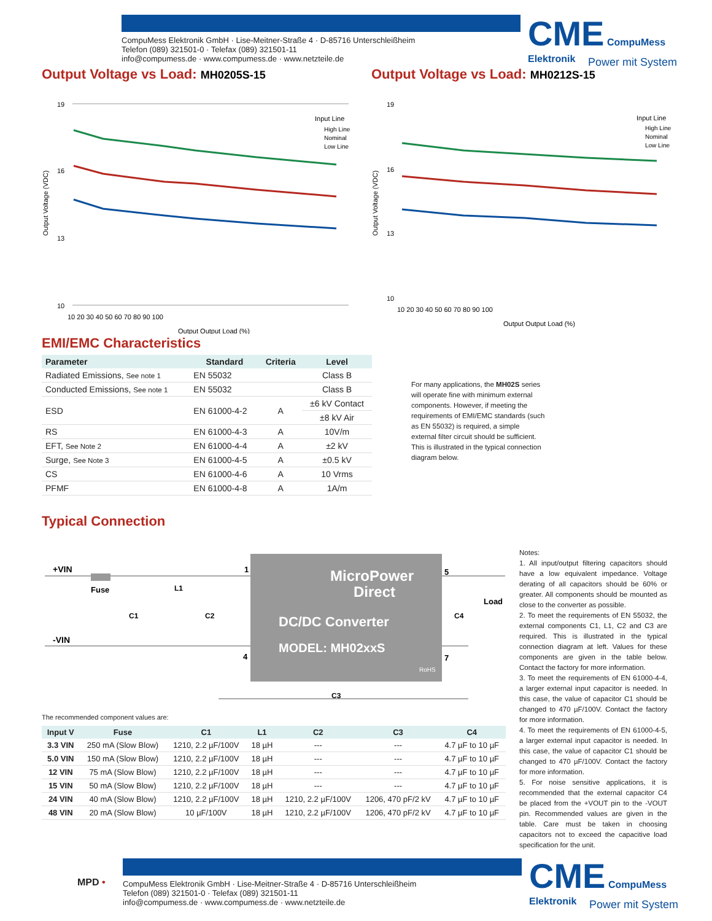CompuMess Elektronik GmbH · Lise-Meitner-Straße 4 · D-85716 Unterschleißheim
Telefon (089) 321501-0 · Telefax (089) 321501-11
info@compumess.de · www.compumess.de · www.netzteile.de
CME CompuMess Elektronik
Power mit System
Output Voltage vs Load: MH0205S-15
Output Voltage (VDC)
19
16
13
10
Input Line
High Line
Nominal
Low Line
10 20 30 40 50 60 70 80 90 100
Output Output Load (%)
Output Voltage vs Load: MH0212S-15
Output Voltage (VDC)
19
16
13
10
Input Line
High Line
Nominal
Low Line
10 20 30 40 50 60 70 80 90 100
Output Output Load (%)
EMI/EMC Characteristics
| Parameter | Standard | Criteria | Level |
| --- | --- | --- | --- |
| Radiated Emissions, See note 1 | EN 55032 | | Class B |
| Conducted Emissions, See note 1 | EN 55032 | | Class B |
| ESD | EN 61000-4-2 | A | ±6 kV Contact |
| | | | ±8 kV Air |
| RS | EN 61000-4-3 | A | 10V/m |
| EFT, See Note 2 | EN 61000-4-4 | A | ±2 kV |
| Surge, See Note 3 | EN 61000-4-5 | A | ±0.5 kV |
| CS | EN 61000-4-6 | A | 10 Vrms |
| PFMF | EN 61000-4-8 | A | 1A/m |
For many applications, the MH02S series will operate fine with minimum external components. However, if meeting the requirements of EMI/EMC standards (such as EN 55032) is required, a simple external filter circuit should be sufficient. This is illustrated in the typical connection diagram below.
Typical Connection
+VIN
-VIN
Fuse
L1
C1
C2
MicroPower
Direct
DC/DC Converter
MODEL: MH02xxS
RoHS
1
4
5
7
C4
Load
C3
The recommended component values are:
| Input V | Fuse | C1 | L1 | C2 | C3 | C4 |
| --- | --- | --- | --- | --- | --- | --- |
| 3.3 VIN | 250 mA (Slow Blow) | 1210, 2.2 µF/100V | 18 µH | --- | --- | 4.7 µF to 10 µF |
| 5.0 VIN | 150 mA (Slow Blow) | 1210, 2.2 µF/100V | 18 µH | --- | --- | 4.7 µF to 10 µF |
| 12 VIN | 75 mA (Slow Blow) | 1210, 2.2 µF/100V | 18 µH | --- | --- | 4.7 µF to 10 µF |
| 15 VIN | 50 mA (Slow Blow) | 1210, 2.2 µF/100V | 18 µH | --- | --- | 4.7 µF to 10 µF |
| 24 VIN | 40 mA (Slow Blow) | 1210, 2.2 µF/100V | 18 µH | 1210, 2.2 µF/100V | 1206, 470 pF/2 kV | 4.7 µF to 10 µF |
| 48 VIN | 20 mA (Slow Blow) | 10 µF/100V | 18 µH | 1210, 2.2 µF/100V | 1206, 470 pF/2 kV | 4.7 µF to 10 µF |
Notes:
1. All input/output filtering capacitors should have a low equivalent impedance. Voltage derating of all capacitors should be 60% or greater. All components should be mounted as close to the converter as possible.
2. To meet the requirements of EN 55032, the external components C1, L1, C2 and C3 are required. This is illustrated in the typical connection diagram at left. Values for these components are given in the table below. Contact the factory for more information.
3. To meet the requirements of EN 61000-4-4, a larger external input capacitor is needed. In this case, the value of capacitor C1 should be changed to 470 µF/100V. Contact the factory for more information.
4. To meet the requirements of EN 61000-4-5, a larger external input capacitor is needed. In this case, the value of capacitor C1 should be changed to 470 µF/100V. Contact the factory for more information.
5. For noise sensitive applications, it is recommended that the external capacitor C4 be placed from the +VOUT pin to the -VOUT pin. Recommended values are given in the table. Care must be taken in choosing capacitors not to exceed the capacitive load specification for the unit.
MPD •
CompuMess Elektronik GmbH · Lise-Meitner-Straße 4 · D-85716 Unterschleißheim
Telefon (089) 321501-0 · Telefax (089) 321501-11
info@compumess.de · www.compumess.de · www.netzteile.de
CME CompuMess Elektronik
Power mit System